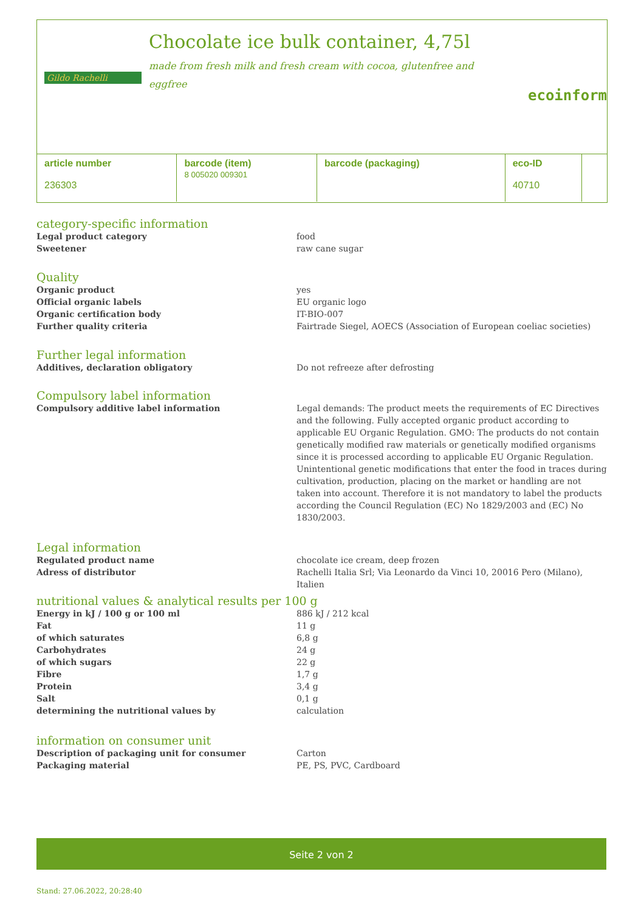Gildo Rachelli
Chocolate ice bulk container, 4,75l
made from fresh milk and fresh cream with cocoa, glutenfree and
eggfree
ecoinform
| article number 236303 | barcode (item) 8 005020 009301 | barcode (packaging) | eco-ID 40710 | |
category-specific information
Legal product category food
Sweetener raw cane sugar
Quality
Organic product yes
Official organic labels EU organic logo
Organic certification body IT-BIO-007
Further quality criteria Fairtrade Siegel, AOECS (Association of European coeliac societies)
Further legal information
Additives, declaration obligatory Do not refreeze after defrosting
Compulsory label information
Compulsory additive label information Legal demands: The product meets the requirements of EC Directives and the following. Fully accepted organic product according to applicable EU Organic Regulation. GMO: The products do not contain genetically modified raw materials or genetically modified organisms since it is processed according to applicable EU Organic Regulation. Unintentional genetic modifications that enter the food in traces during cultivation, production, placing on the market or handling are not taken into account. Therefore it is not mandatory to label the products according the Council Regulation (EC) No 1829/2003 and (EC) No 1830/2003.
Legal information
Regulated product name chocolate ice cream, deep frozen
Adress of distributor Rachelli Italia Srl; Via Leonardo da Vinci 10, 20016 Pero (Milano), Italien
nutritional values & analytical results per 100 g
Energy in kJ / 100 g or 100 ml 886 kJ / 212 kcal
Fat 11 g
of which saturates 6,8 g
Carbohydrates 24 g
of which sugars 22 g
Fibre 1,7 g
Protein 3,4 g
Salt 0,1 g
determining the nutritional values by calculation
information on consumer unit
Description of packaging unit for consumer Carton
Packaging material PE, PS, PVC, Cardboard
Seite 2 von 2
Stand: 27.06.2022, 20:28:40